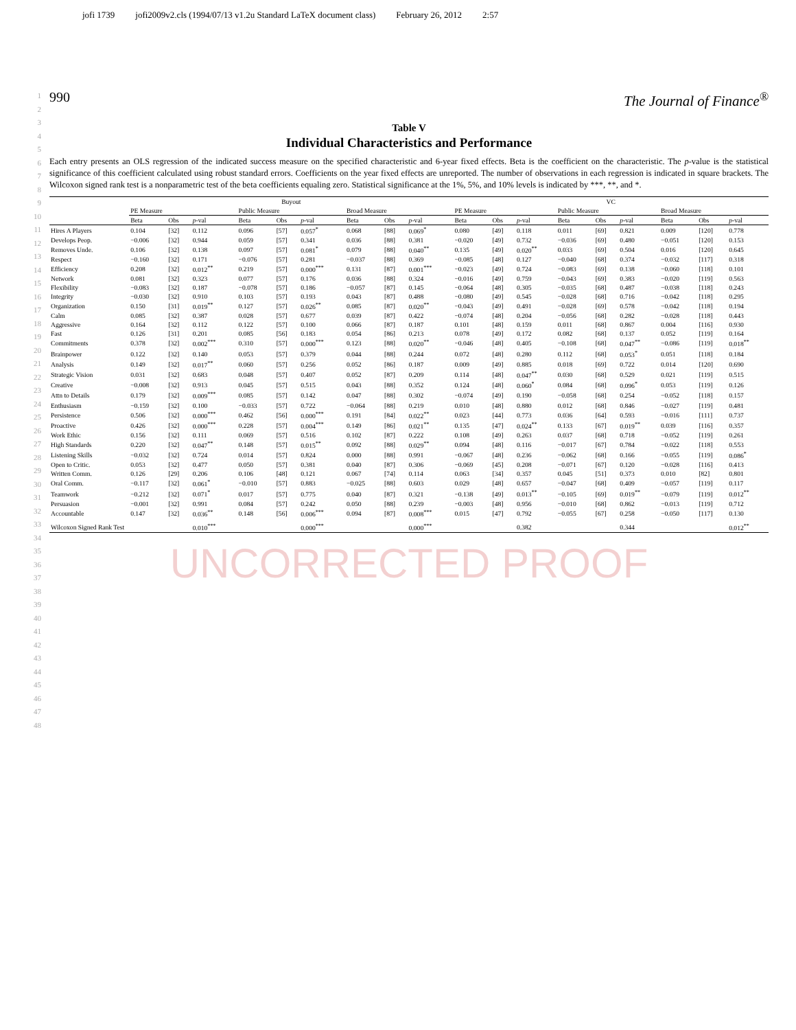jofi 1739 jofi2009v2.cls (1994/07/13 v1.2u Standard LaTeX document class) February 26, 2012 2:57
1
2
3
4
5
6
7
8
9
10
11
12
13
14
15
16
17
18
19
20
21
22
23
24
25
26
27
28
29
30
31
32
33
34
35
36
37
38
39
40
41
42
43
44
45
46
47
48
990 The Journal of Finance<sup>®</sup>
Table V
Individual Characteristics and Performance
Each entry presents an OLS regression of the indicated success measure on the specified characteristic and 6-year fixed effects. Beta is the coefficient on the characteristic. The p-value is the statistical significance of this coefficient calculated using robust standard errors. Coefficients on the year fixed effects are unreported. The number of observations in each regression is indicated in square brackets. The Wilcoxon signed rank test is a nonparametric test of the beta coefficients equaling zero. Statistical significance at the 1%, 5%, and 10% levels is indicated by ***, **, and *.
| | Buyout | | | | | | | | | VC | | | | | | | | |
| --- | --- | --- | --- | --- | --- | --- | --- | --- | --- | --- | --- | --- | --- | --- | --- | --- | --- | --- |
| | PE Measure | | | Public Measure | | | Broad Measure | | | PE Measure | | | Public Measure | | | Broad Measure | | |
| | Beta | Obs | p -val | Beta | Obs | p -val | Beta | Obs | p -val | Beta | Obs | p -val | Beta | Obs | p -val | Beta | Obs | p -val |
| Hires A Players | 0.104 | [32] | 0.112 | 0.096 | [57] | 0.057<sup>*</sup> | 0.068 | [88] | 0.069<sup>*</sup> | 0.080 | [49] | 0.118 | 0.011 | [69] | 0.821 | 0.009 | [120] | 0.778 |
| Develops Peop. | −0.006 | [32] | 0.944 | 0.059 | [57] | 0.341 | 0.036 | [88] | 0.381 | −0.020 | [49] | 0.732 | −0.036 | [69] | 0.480 | −0.051 | [120] | 0.153 |
| Removes Unde. | 0.106 | [32] | 0.138 | 0.097 | [57] | 0.081<sup>*</sup> | 0.079 | [88] | 0.040<sup>**</sup> | 0.135 | [49] | 0.020<sup>**</sup> | 0.033 | [69] | 0.504 | 0.016 | [120] | 0.645 |
| Respect | −0.160 | [32] | 0.171 | −0.076 | [57] | 0.281 | −0.037 | [88] | 0.369 | −0.085 | [48] | 0.127 | −0.040 | [68] | 0.374 | −0.032 | [117] | 0.318 |
| Efficiency | 0.208 | [32] | 0.012<sup>**</sup> | 0.219 | [57] | 0.000<sup>***</sup> | 0.131 | [87] | 0.001<sup>***</sup> | −0.023 | [49] | 0.724 | −0.083 | [69] | 0.138 | −0.060 | [118] | 0.101 |
| Network | 0.081 | [32] | 0.323 | 0.077 | [57] | 0.176 | 0.036 | [88] | 0.324 | −0.016 | [49] | 0.759 | −0.043 | [69] | 0.383 | −0.020 | [119] | 0.563 |
| Flexibility | −0.083 | [32] | 0.187 | −0.078 | [57] | 0.186 | −0.057 | [87] | 0.145 | −0.064 | [48] | 0.305 | −0.035 | [68] | 0.487 | −0.038 | [118] | 0.243 |
| Integrity | −0.030 | [32] | 0.910 | 0.103 | [57] | 0.193 | 0.043 | [87] | 0.488 | −0.080 | [49] | 0.545 | −0.028 | [68] | 0.716 | −0.042 | [118] | 0.295 |
| Organization | 0.150 | [31] | 0.019<sup>**</sup> | 0.127 | [57] | 0.026<sup>**</sup> | 0.085 | [87] | 0.020<sup>**</sup> | −0.043 | [49] | 0.491 | −0.028 | [69] | 0.578 | −0.042 | [118] | 0.194 |
| Calm | 0.085 | [32] | 0.387 | 0.028 | [57] | 0.677 | 0.039 | [87] | 0.422 | −0.074 | [48] | 0.204 | −0.056 | [68] | 0.282 | −0.028 | [118] | 0.443 |
| Aggressive | 0.164 | [32] | 0.112 | 0.122 | [57] | 0.100 | 0.066 | [87] | 0.187 | 0.101 | [48] | 0.159 | 0.011 | [68] | 0.867 | 0.004 | [116] | 0.930 |
| Fast | 0.126 | [31] | 0.201 | 0.085 | [56] | 0.183 | 0.054 | [86] | 0.213 | 0.078 | [49] | 0.172 | 0.082 | [68] | 0.137 | 0.052 | [119] | 0.164 |
| Commitments | 0.378 | [32] | 0.002<sup>***</sup> | 0.310 | [57] | 0.000<sup>***</sup> | 0.123 | [88] | 0.020<sup>**</sup> | −0.046 | [48] | 0.405 | −0.108 | [68] | 0.047<sup>**</sup> | −0.086 | [119] | 0.018<sup>**</sup> |
| Brainpower | 0.122 | [32] | 0.140 | 0.053 | [57] | 0.379 | 0.044 | [88] | 0.244 | 0.072 | [48] | 0.280 | 0.112 | [68] | 0.053<sup>*</sup> | 0.051 | [118] | 0.184 |
| Analysis | 0.149 | [32] | 0.017<sup>**</sup> | 0.060 | [57] | 0.256 | 0.052 | [86] | 0.187 | 0.009 | [49] | 0.885 | 0.018 | [69] | 0.722 | 0.014 | [120] | 0.690 |
| Strategic Vision | 0.031 | [32] | 0.683 | 0.048 | [57] | 0.407 | 0.052 | [87] | 0.209 | 0.114 | [48] | 0.047<sup>**</sup> | 0.030 | [68] | 0.529 | 0.021 | [119] | 0.515 |
| Creative | −0.008 | [32] | 0.913 | 0.045 | [57] | 0.515 | 0.043 | [88] | 0.352 | 0.124 | [48] | 0.060<sup>*</sup> | 0.084 | [68] | 0.096<sup>*</sup> | 0.053 | [119] | 0.126 |
| Attn to Details | 0.179 | [32] | 0.009<sup>***</sup> | 0.085 | [57] | 0.142 | 0.047 | [88] | 0.302 | −0.074 | [49] | 0.190 | −0.058 | [68] | 0.254 | −0.052 | [118] | 0.157 |
| Enthusiasm | −0.159 | [32] | 0.100 | −0.033 | [57] | 0.722 | −0.064 | [88] | 0.219 | 0.010 | [48] | 0.880 | 0.012 | [68] | 0.846 | −0.027 | [119] | 0.481 |
| Persistence | 0.506 | [32] | 0.000<sup>***</sup> | 0.462 | [56] | 0.000<sup>***</sup> | 0.191 | [84] | 0.022<sup>**</sup> | 0.023 | [44] | 0.773 | 0.036 | [64] | 0.593 | −0.016 | [111] | 0.737 |
| Proactive | 0.426 | [32] | 0.000<sup>***</sup> | 0.228 | [57] | 0.004<sup>***</sup> | 0.149 | [86] | 0.021<sup>**</sup> | 0.135 | [47] | 0.024<sup>**</sup> | 0.133 | [67] | 0.019<sup>**</sup> | 0.039 | [116] | 0.357 |
| Work Ethic | 0.156 | [32] | 0.111 | 0.069 | [57] | 0.516 | 0.102 | [87] | 0.222 | 0.108 | [49] | 0.263 | 0.037 | [68] | 0.718 | −0.052 | [119] | 0.261 |
| High Standards | 0.220 | [32] | 0.047<sup>**</sup> | 0.148 | [57] | 0.015<sup>**</sup> | 0.092 | [88] | 0.029<sup>**</sup> | 0.094 | [48] | 0.116 | −0.017 | [67] | 0.784 | −0.022 | [118] | 0.553 |
| Listening Skills | −0.032 | [32] | 0.724 | 0.014 | [57] | 0.824 | 0.000 | [88] | 0.991 | −0.067 | [48] | 0.236 | −0.062 | [68] | 0.166 | −0.055 | [119] | 0.086<sup>*</sup> |
| Open to Critic. | 0.053 | [32] | 0.477 | 0.050 | [57] | 0.381 | 0.040 | [87] | 0.306 | −0.069 | [45] | 0.208 | −0.071 | [67] | 0.120 | −0.028 | [116] | 0.413 |
| Written Comm. | 0.126 | [29] | 0.206 | 0.106 | [48] | 0.121 | 0.067 | [74] | 0.114 | 0.063 | [34] | 0.357 | 0.045 | [51] | 0.373 | 0.010 | [82] | 0.801 |
| Oral Comm. | −0.117 | [32] | 0.061<sup>*</sup> | −0.010 | [57] | 0.883 | −0.025 | [88] | 0.603 | 0.029 | [48] | 0.657 | −0.047 | [68] | 0.409 | −0.057 | [119] | 0.117 |
| Teamwork | −0.212 | [32] | 0.071<sup>*</sup> | 0.017 | [57] | 0.775 | 0.040 | [87] | 0.321 | −0.138 | [49] | 0.013<sup>**</sup> | −0.105 | [69] | 0.019<sup>**</sup> | −0.079 | [119] | 0.012<sup>**</sup> |
| Persuasion | −0.001 | [32] | 0.991 | 0.084 | [57] | 0.242 | 0.050 | [88] | 0.239 | −0.003 | [48] | 0.956 | −0.010 | [68] | 0.862 | −0.013 | [119] | 0.712 |
| Accountable | 0.147 | [32] | 0.036<sup>**</sup> | 0.148 | [56] | 0.006<sup>***</sup> | 0.094 | [87] | 0.008<sup>***</sup> | 0.015 | [47] | 0.792 | −0.055 | [67] | 0.258 | −0.050 | [117] | 0.130 |
| Wilcoxon Signed Rank Test | | | 0.010<sup>***</sup> | | | 0.000<sup>***</sup> | | | 0.000<sup>***</sup> | | | 0.382 | | | 0.344 | | | 0.012<sup>**</sup> |
UNCORRECTED PROOF